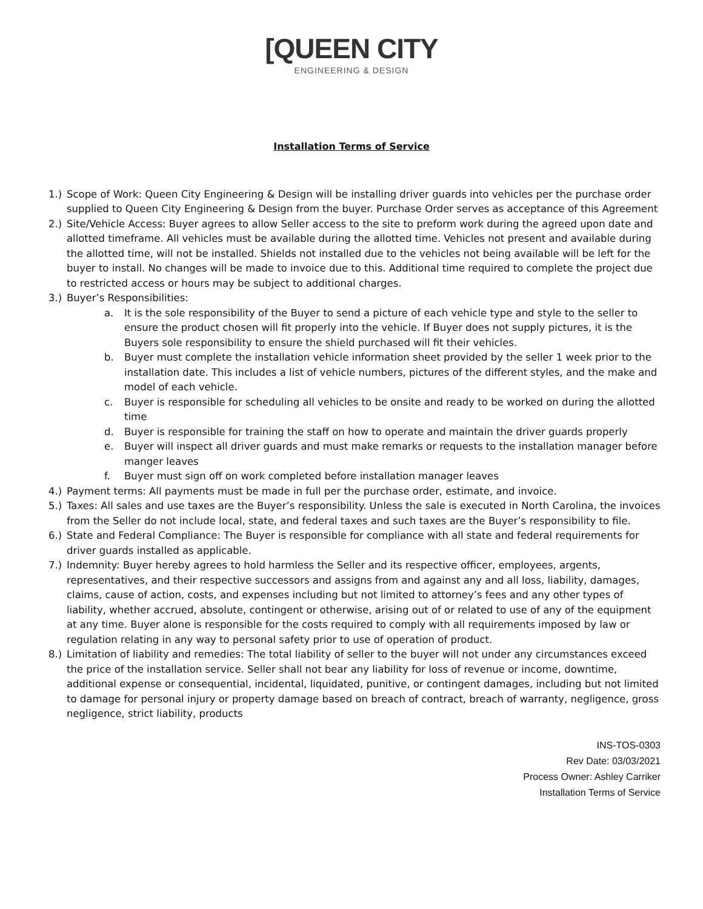[QUEEN CITY
ENGINEERING & DESIGN
Installation Terms of Service
1.) Scope of Work: Queen City Engineering & Design will be installing driver guards into vehicles per the purchase order supplied to Queen City Engineering & Design from the buyer. Purchase Order serves as acceptance of this Agreement
2.) Site/Vehicle Access: Buyer agrees to allow Seller access to the site to preform work during the agreed upon date and allotted timeframe. All vehicles must be available during the allotted time. Vehicles not present and available during the allotted time, will not be installed. Shields not installed due to the vehicles not being available will be left for the buyer to install. No changes will be made to invoice due to this. Additional time required to complete the project due to restricted access or hours may be subject to additional charges.
3.) Buyer’s Responsibilities:
a. It is the sole responsibility of the Buyer to send a picture of each vehicle type and style to the seller to ensure the product chosen will fit properly into the vehicle. If Buyer does not supply pictures, it is the Buyers sole responsibility to ensure the shield purchased will fit their vehicles.
b. Buyer must complete the installation vehicle information sheet provided by the seller 1 week prior to the installation date. This includes a list of vehicle numbers, pictures of the different styles, and the make and model of each vehicle.
c. Buyer is responsible for scheduling all vehicles to be onsite and ready to be worked on during the allotted time
d. Buyer is responsible for training the staff on how to operate and maintain the driver guards properly
e. Buyer will inspect all driver guards and must make remarks or requests to the installation manager before manger leaves
f. Buyer must sign off on work completed before installation manager leaves
4.) Payment terms: All payments must be made in full per the purchase order, estimate, and invoice.
5.) Taxes: All sales and use taxes are the Buyer’s responsibility. Unless the sale is executed in North Carolina, the invoices from the Seller do not include local, state, and federal taxes and such taxes are the Buyer’s responsibility to file.
6.) State and Federal Compliance: The Buyer is responsible for compliance with all state and federal requirements for driver guards installed as applicable.
7.) Indemnity: Buyer hereby agrees to hold harmless the Seller and its respective officer, employees, argents, representatives, and their respective successors and assigns from and against any and all loss, liability, damages, claims, cause of action, costs, and expenses including but not limited to attorney’s fees and any other types of liability, whether accrued, absolute, contingent or otherwise, arising out of or related to use of any of the equipment at any time. Buyer alone is responsible for the costs required to comply with all requirements imposed by law or regulation relating in any way to personal safety prior to use of operation of product.
8.) Limitation of liability and remedies: The total liability of seller to the buyer will not under any circumstances exceed the price of the installation service. Seller shall not bear any liability for loss of revenue or income, downtime, additional expense or consequential, incidental, liquidated, punitive, or contingent damages, including but not limited to damage for personal injury or property damage based on breach of contract, breach of warranty, negligence, gross negligence, strict liability, products
INS-TOS-0303
Rev Date: 03/03/2021
Process Owner: Ashley Carriker
Installation Terms of Service